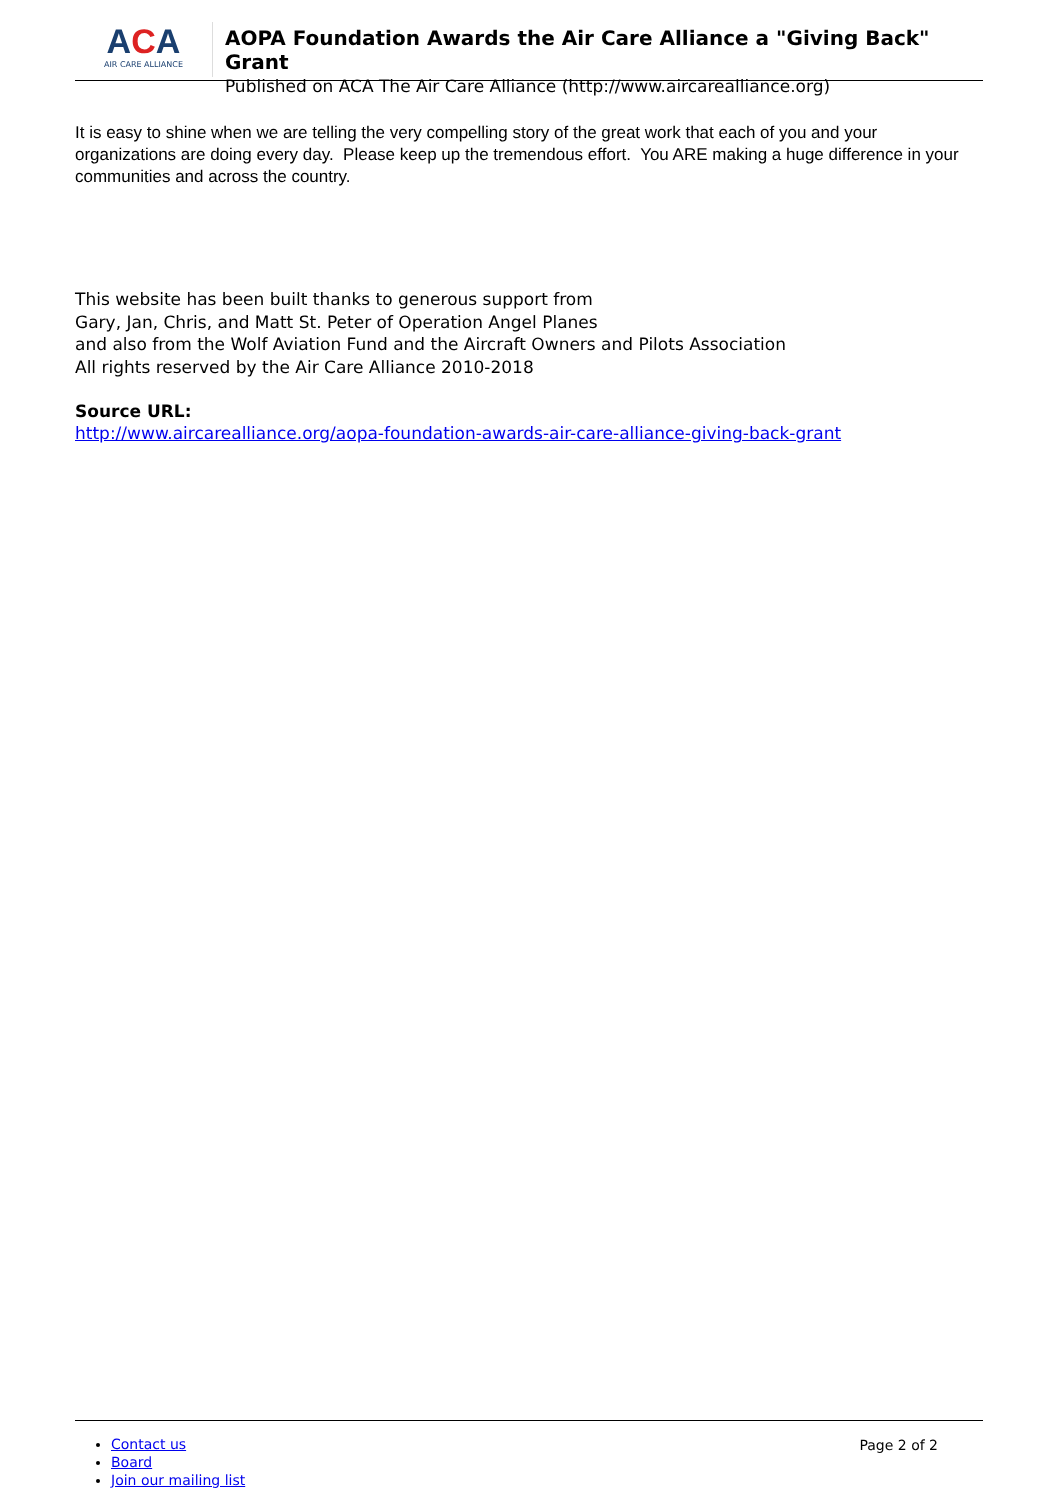ACA
AIR CARE ALLIANCE
AOPA Foundation Awards the Air Care Alliance a "Giving Back" Grant
Published on ACA The Air Care Alliance (http://www.aircarealliance.org)
It is easy to shine when we are telling the very compelling story of the great work that each of you and your organizations are doing every day. Please keep up the tremendous effort. You ARE making a huge difference in your communities and across the country.
This website has been built thanks to generous support from
Gary, Jan, Chris, and Matt St. Peter of Operation Angel Planes
and also from the Wolf Aviation Fund and the Aircraft Owners and Pilots Association
All rights reserved by the Air Care Alliance 2010-2018
Source URL:
http://www.aircarealliance.org/aopa-foundation-awards-air-care-alliance-giving-back-grant
Contact us
Board
Join our mailing list
Page 2 of 2